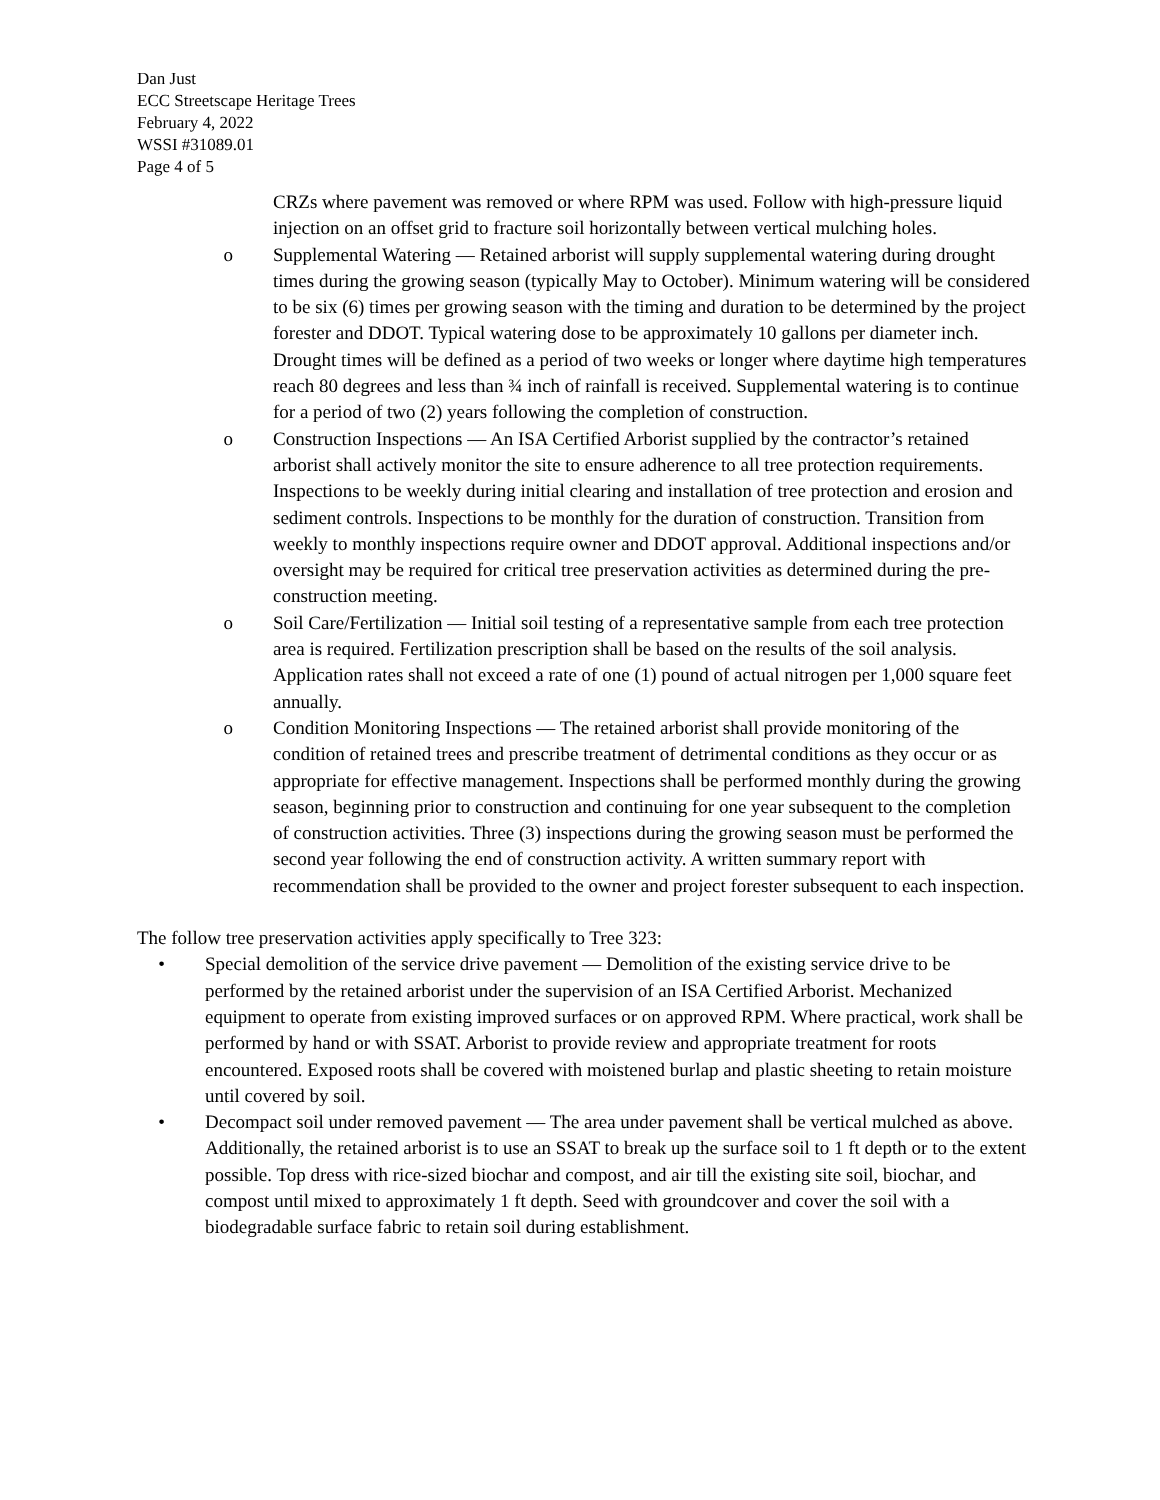Dan Just
ECC Streetscape Heritage Trees
February 4, 2022
WSSI #31089.01
Page 4 of 5
CRZs where pavement was removed or where RPM was used. Follow with high-pressure liquid injection on an offset grid to fracture soil horizontally between vertical mulching holes.
o Supplemental Watering — Retained arborist will supply supplemental watering during drought times during the growing season (typically May to October). Minimum watering will be considered to be six (6) times per growing season with the timing and duration to be determined by the project forester and DDOT. Typical watering dose to be approximately 10 gallons per diameter inch. Drought times will be defined as a period of two weeks or longer where daytime high temperatures reach 80 degrees and less than ¾ inch of rainfall is received. Supplemental watering is to continue for a period of two (2) years following the completion of construction.
o Construction Inspections — An ISA Certified Arborist supplied by the contractor’s retained arborist shall actively monitor the site to ensure adherence to all tree protection requirements. Inspections to be weekly during initial clearing and installation of tree protection and erosion and sediment controls. Inspections to be monthly for the duration of construction. Transition from weekly to monthly inspections require owner and DDOT approval. Additional inspections and/or oversight may be required for critical tree preservation activities as determined during the pre-construction meeting.
o Soil Care/Fertilization — Initial soil testing of a representative sample from each tree protection area is required. Fertilization prescription shall be based on the results of the soil analysis. Application rates shall not exceed a rate of one (1) pound of actual nitrogen per 1,000 square feet annually.
o Condition Monitoring Inspections — The retained arborist shall provide monitoring of the condition of retained trees and prescribe treatment of detrimental conditions as they occur or as appropriate for effective management. Inspections shall be performed monthly during the growing season, beginning prior to construction and continuing for one year subsequent to the completion of construction activities. Three (3) inspections during the growing season must be performed the second year following the end of construction activity. A written summary report with recommendation shall be provided to the owner and project forester subsequent to each inspection.
The follow tree preservation activities apply specifically to Tree 323:
• Special demolition of the service drive pavement — Demolition of the existing service drive to be performed by the retained arborist under the supervision of an ISA Certified Arborist. Mechanized equipment to operate from existing improved surfaces or on approved RPM. Where practical, work shall be performed by hand or with SSAT. Arborist to provide review and appropriate treatment for roots encountered. Exposed roots shall be covered with moistened burlap and plastic sheeting to retain moisture until covered by soil.
• Decompact soil under removed pavement — The area under pavement shall be vertical mulched as above. Additionally, the retained arborist is to use an SSAT to break up the surface soil to 1 ft depth or to the extent possible. Top dress with rice-sized biochar and compost, and air till the existing site soil, biochar, and compost until mixed to approximately 1 ft depth. Seed with groundcover and cover the soil with a biodegradable surface fabric to retain soil during establishment.